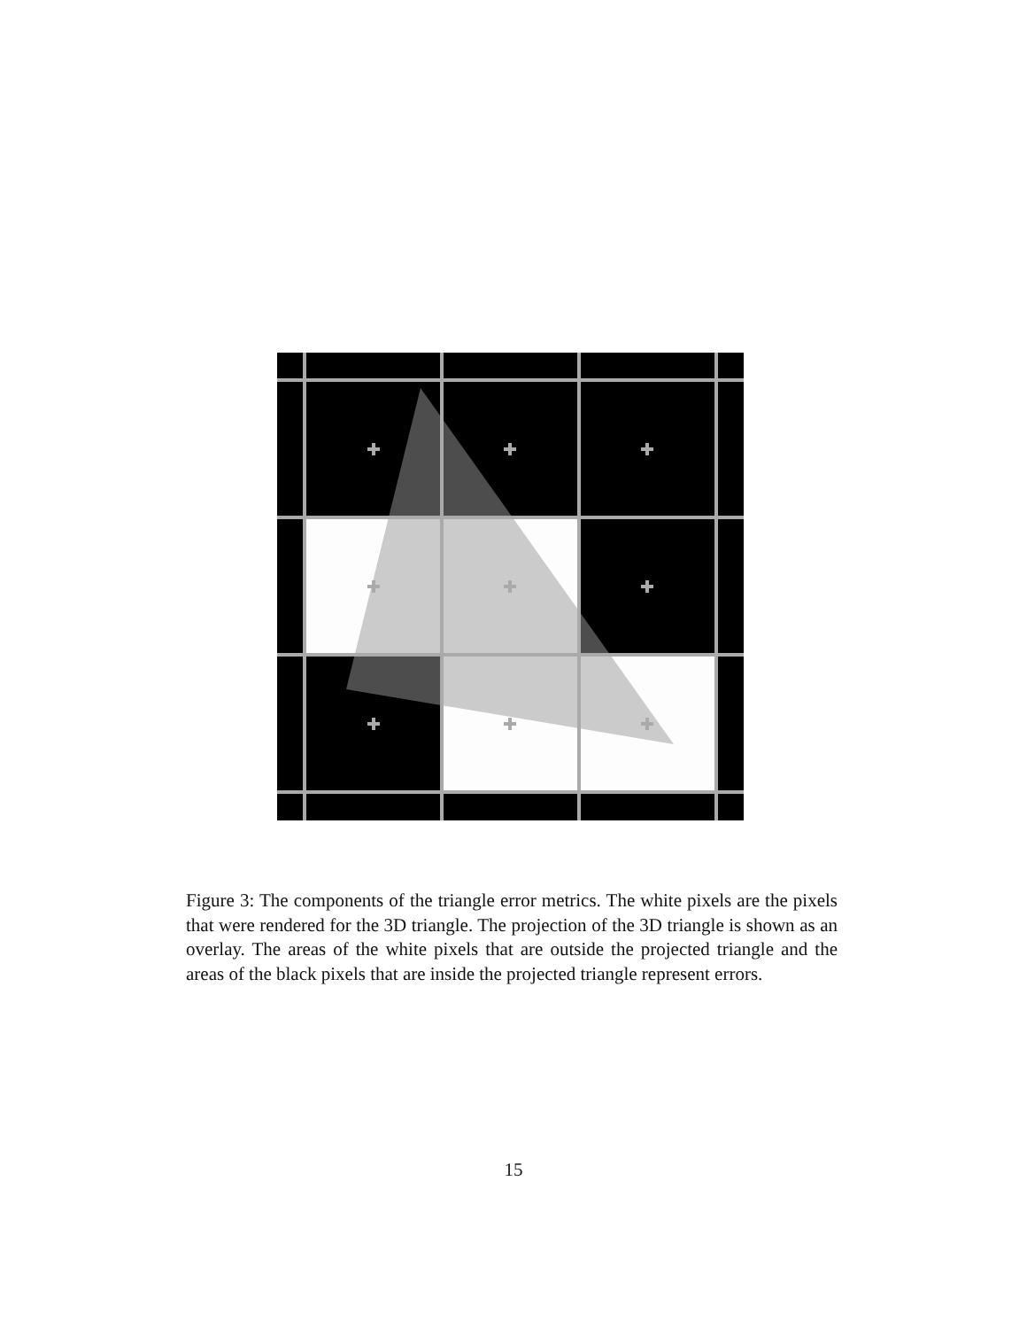Figure 3: The components of the triangle error metrics. The white pixels are the pixels that were rendered for the 3D triangle. The projection of the 3D triangle is shown as an overlay. The areas of the white pixels that are outside the projected triangle and the areas of the black pixels that are inside the projected triangle represent errors.
15